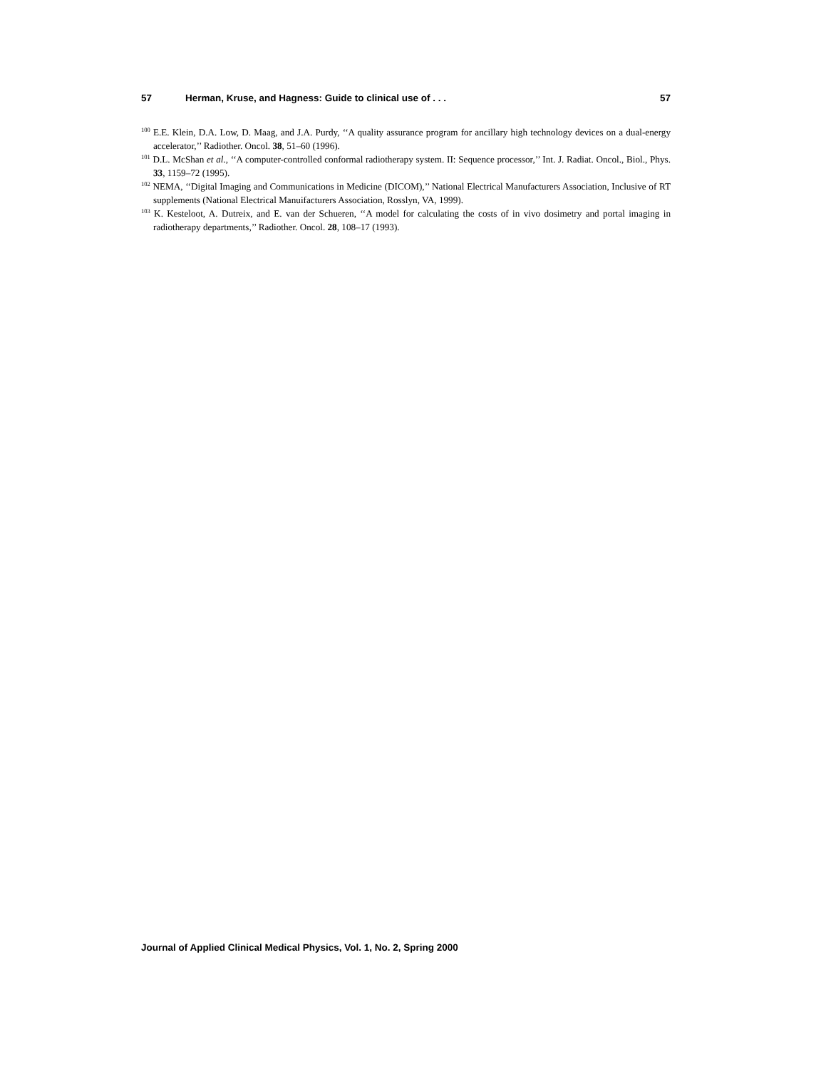57 Herman, Kruse, and Hagness: Guide to clinical use of . . . 57
<sup>100</sup> E.E. Klein, D.A. Low, D. Maag, and J.A. Purdy, ‘‘A quality assurance program for ancillary high technology devices on a dual-energy accelerator,’’ Radiother. Oncol. 38, 51–60 (1996).
<sup>101</sup> D.L. McShan et al., ‘‘A computer-controlled conformal radiotherapy system. II: Sequence processor,’’ Int. J. Radiat. Oncol., Biol., Phys. 33, 1159–72 (1995).
<sup>102</sup> NEMA, ‘‘Digital Imaging and Communications in Medicine (DICOM),’’ National Electrical Manufacturers Association, Inclusive of RT supplements (National Electrical Manuifacturers Association, Rosslyn, VA, 1999).
<sup>103</sup> K. Kesteloot, A. Dutreix, and E. van der Schueren, ‘‘A model for calculating the costs of in vivo dosimetry and portal imaging in radiotherapy departments,’’ Radiother. Oncol. 28, 108–17 (1993).
Journal of Applied Clinical Medical Physics, Vol. 1, No. 2, Spring 2000